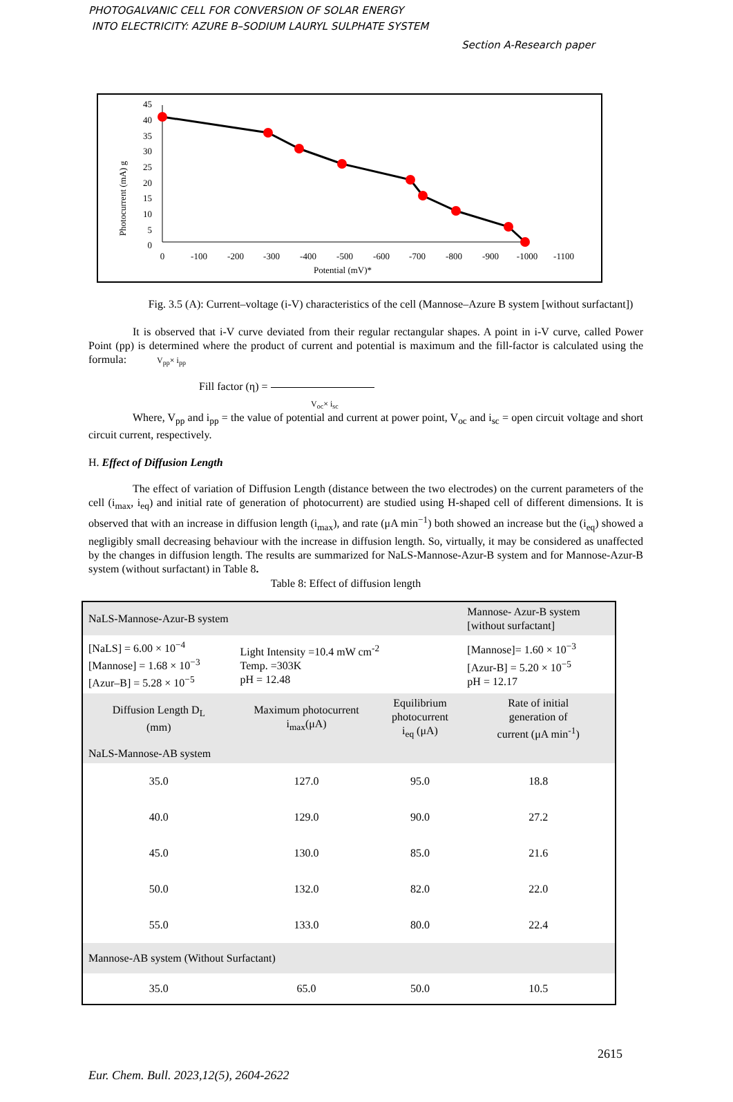PHOTOGALVANIC CELL FOR CONVERSION OF SOLAR ENERGY
INTO ELECTRICITY: AZURE B–SODIUM LAURYL SULPHATE SYSTEM
Section A-Research paper
Photocurrent (mA) g
45
40
35
30
25
20
15
10
5
0
0
-100
-200
-300
-400
-500
-600
-700
-800
-900
-1000
-1100
Potential (mV)*
Fig. 3.5 (A): Current–voltage (i-V) characteristics of the cell (Mannose–Azure B system [without surfactant])
It is observed that i-V curve deviated from their regular rectangular shapes. A point in i-V curve, called Power Point (pp) is determined where the product of current and potential is maximum and the fill-factor is calculated using the formula: V<sub>pp</sub>× i<sub>pp</sub>
Fill factor (η) =
V<sub>oc</sub>× i<sub>sc</sub>
Where, V<sub>pp</sub> and i<sub>pp</sub> = the value of potential and current at power point, V<sub>oc</sub> and i<sub>sc</sub> = open circuit voltage and short circuit current, respectively.
H. Effect of Diffusion Length
The effect of variation of Diffusion Length (distance between the two electrodes) on the current parameters of the cell (i<sub>max</sub>, i<sub>eq</sub>) and initial rate of generation of photocurrent) are studied using H-shaped cell of different dimensions. It is observed that with an increase in diffusion length (i<sub>max</sub>), and rate (μA min<sup>−1</sup>) both showed an increase but the (i<sub>eq</sub>) showed a negligibly small decreasing behaviour with the increase in diffusion length. So, virtually, it may be considered as unaffected by the changes in diffusion length. The results are summarized for NaLS-Mannose-Azur-B system and for Mannose-Azur-B system (without surfactant) in Table 8.
Table 8: Effect of diffusion length
| NaLS-Mannose-Azur-B system | | | Mannose- Azur-B system [without surfactant] |
| [NaLS] = 6.00 × 10<sup>−4</sup> [Mannose] = 1.68 × 10<sup>−3</sup> [Azur–B] = 5.28 × 10<sup>−5</sup> | Light Intensity =10.4 mW cm<sup>-2</sup> Temp. =303K pH = 12.48 | | [Mannose]= 1.60 × 10<sup>−3</sup> [Azur-B] = 5.20 × 10<sup>−5</sup> pH = 12.17 |
| Diffusion Length D<sub>L</sub> (mm) | Maximum photocurrent i<sub>max</sub>(μA) | Equilibrium photocurrent i<sub>eq</sub> (μA) | Rate of initial generation of current (μA min<sup>-1</sup>) |
| NaLS-Mannose-AB system | | | |
| 35.0 | 127.0 | 95.0 | 18.8 |
| 40.0 | 129.0 | 90.0 | 27.2 |
| 45.0 | 130.0 | 85.0 | 21.6 |
| 50.0 | 132.0 | 82.0 | 22.0 |
| 55.0 | 133.0 | 80.0 | 22.4 |
| Mannose-AB system (Without Surfactant) | | | |
| 35.0 | 65.0 | 50.0 | 10.5 |
2615
Eur. Chem. Bull. 2023,12(5), 2604-2622